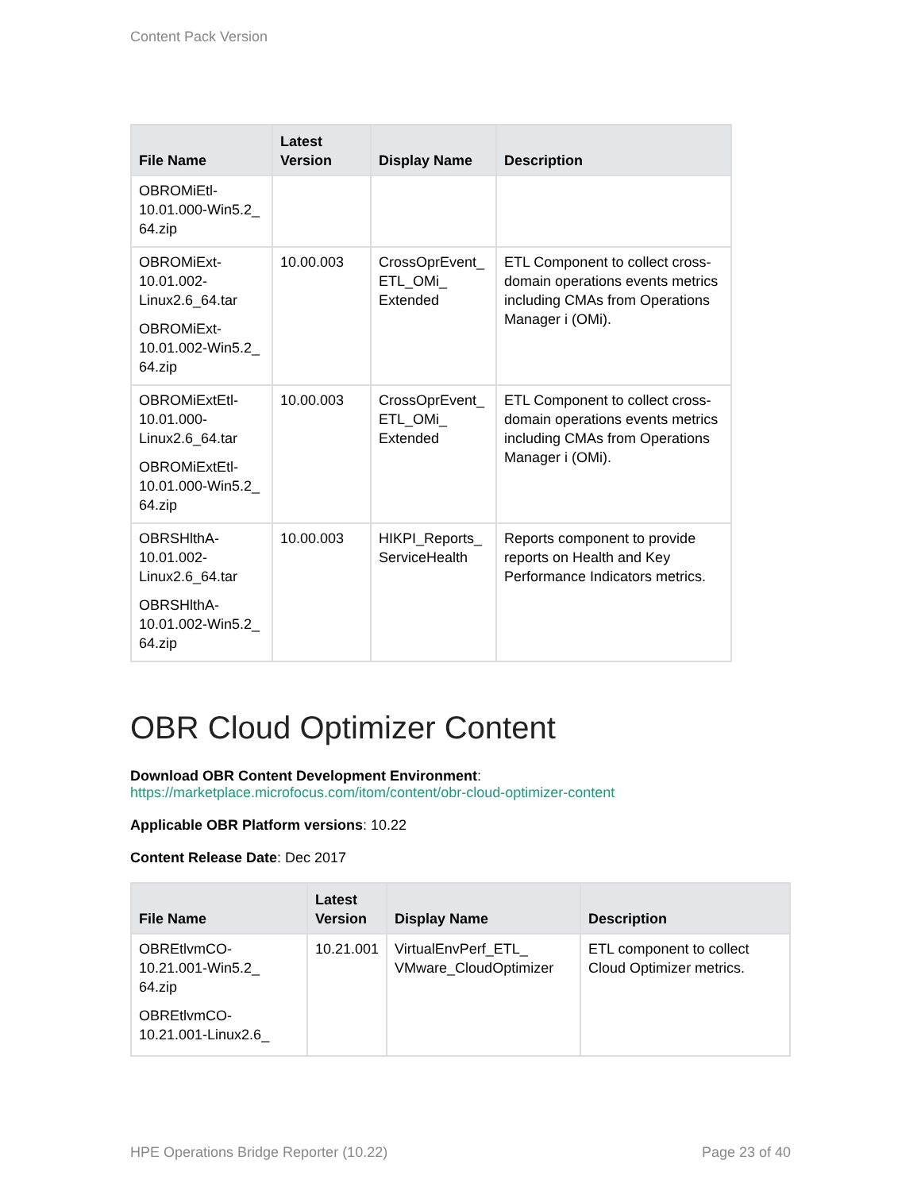Content Pack Version
| File Name | Latest Version | Display Name | Description |
| --- | --- | --- | --- |
| OBROMiEtl-10.01.000-Win5.2_ 64.zip | | | |
| OBROMiExt-10.01.002-Linux2.6_64.tar OBROMiExt-10.01.002-Win5.2_ 64.zip | 10.00.003 | CrossOprEvent_ ETL_OMi_ Extended | ETL Component to collect cross-domain operations events metrics including CMAs from Operations Manager i (OMi). |
| OBROMiExtEtl-10.01.000-Linux2.6_64.tar OBROMiExtEtl-10.01.000-Win5.2_ 64.zip | 10.00.003 | CrossOprEvent_ ETL_OMi_ Extended | ETL Component to collect cross-domain operations events metrics including CMAs from Operations Manager i (OMi). |
| OBRSHlthA-10.01.002-Linux2.6_64.tar OBRSHlthA-10.01.002-Win5.2_ 64.zip | 10.00.003 | HIKPI_Reports_ ServiceHealth | Reports component to provide reports on Health and Key Performance Indicators metrics. |
OBR Cloud Optimizer Content
Download OBR Content Development Environment:
https://marketplace.microfocus.com/itom/content/obr-cloud-optimizer-content
Applicable OBR Platform versions: 10.22
Content Release Date: Dec 2017
| File Name | Latest Version | Display Name | Description |
| --- | --- | --- | --- |
| OBREtlvmCO-10.21.001-Win5.2_ 64.zip OBREtlvmCO-10.21.001-Linux2.6_ | 10.21.001 | VirtualEnvPerf_ETL_ VMware_CloudOptimizer | ETL component to collect Cloud Optimizer metrics. |
HPE Operations Bridge Reporter (10.22) Page 23 of 40